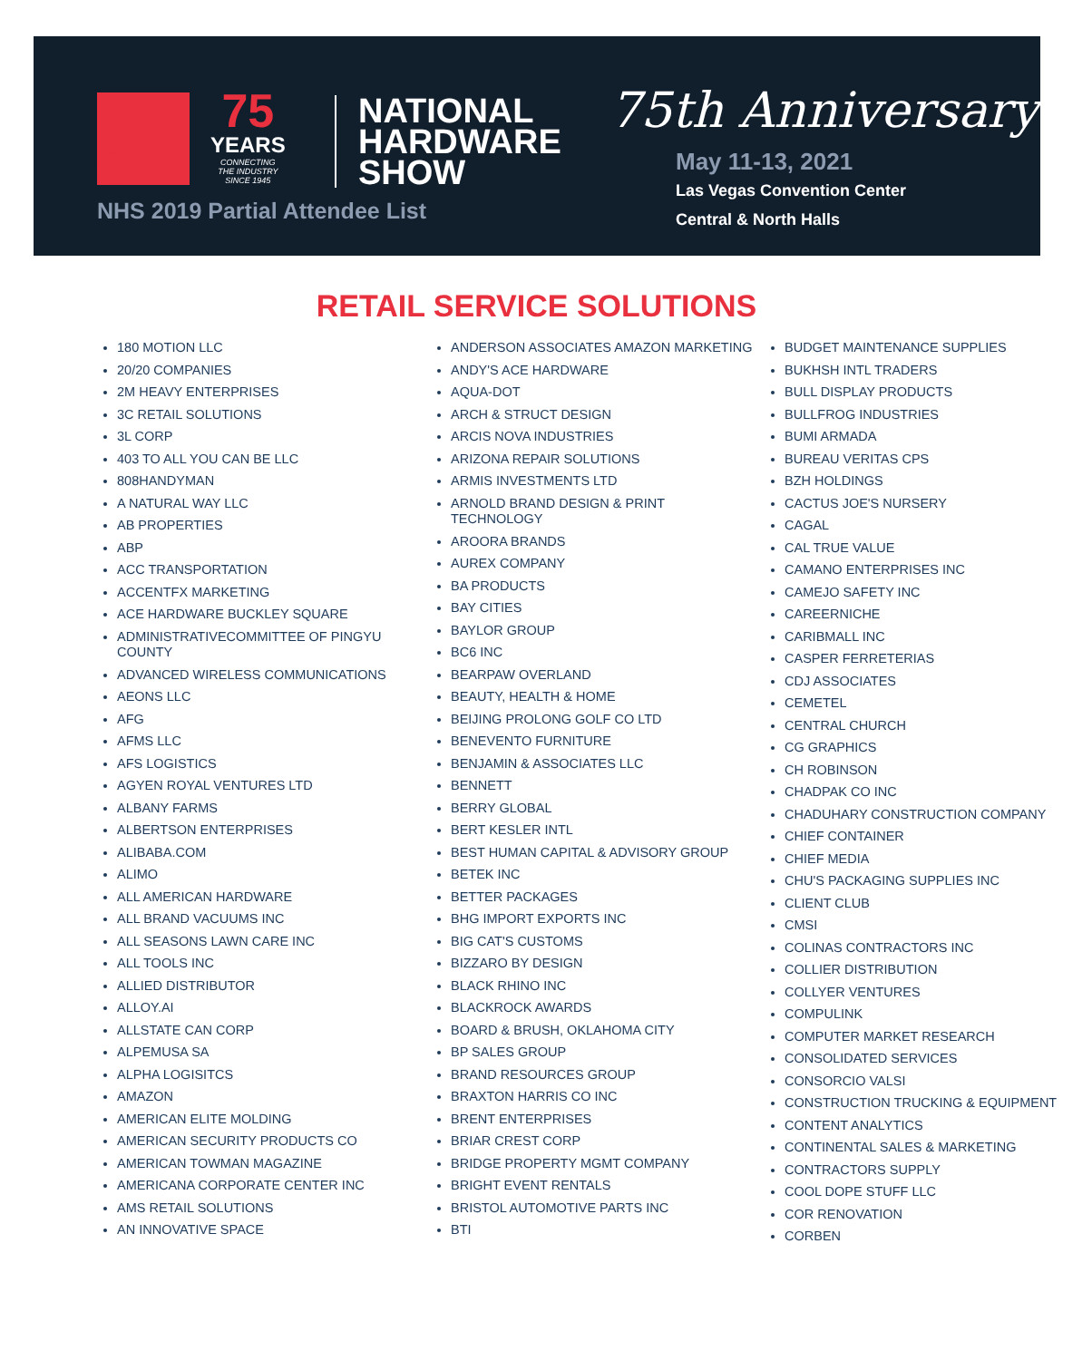75
YEARS
CONNECTING
THE INDUSTRY
SINCE 1945
NATIONAL
HARDWARE
SHOW
NHS 2019 Partial Attendee List
75th Anniversary
May 11-13, 2021
Las Vegas Convention Center
Central & North Halls
RETAIL SERVICE SOLUTIONS
180 MOTION LLC
20/20 COMPANIES
2M HEAVY ENTERPRISES
3C RETAIL SOLUTIONS
3L CORP
403 TO ALL YOU CAN BE LLC
808HANDYMAN
A NATURAL WAY LLC
AB PROPERTIES
ABP
ACC TRANSPORTATION
ACCENTFX MARKETING
ACE HARDWARE BUCKLEY SQUARE
ADMINISTRATIVECOMMITTEE OF PINGYU COUNTY
ADVANCED WIRELESS COMMUNICATIONS
AEONS LLC
AFG
AFMS LLC
AFS LOGISTICS
AGYEN ROYAL VENTURES LTD
ALBANY FARMS
ALBERTSON ENTERPRISES
ALIBABA.COM
ALIMO
ALL AMERICAN HARDWARE
ALL BRAND VACUUMS INC
ALL SEASONS LAWN CARE INC
ALL TOOLS INC
ALLIED DISTRIBUTOR
ALLOY.AI
ALLSTATE CAN CORP
ALPEMUSA SA
ALPHA LOGISITCS
AMAZON
AMERICAN ELITE MOLDING
AMERICAN SECURITY PRODUCTS CO
AMERICAN TOWMAN MAGAZINE
AMERICANA CORPORATE CENTER INC
AMS RETAIL SOLUTIONS
AN INNOVATIVE SPACE
ANDERSON ASSOCIATES AMAZON MARKETING
ANDY'S ACE HARDWARE
AQUA-DOT
ARCH & STRUCT DESIGN
ARCIS NOVA INDUSTRIES
ARIZONA REPAIR SOLUTIONS
ARMIS INVESTMENTS LTD
ARNOLD BRAND DESIGN & PRINT TECHNOLOGY
AROORA BRANDS
AUREX COMPANY
BA PRODUCTS
BAY CITIES
BAYLOR GROUP
BC6 INC
BEARPAW OVERLAND
BEAUTY, HEALTH & HOME
BEIJING PROLONG GOLF CO LTD
BENEVENTO FURNITURE
BENJAMIN & ASSOCIATES LLC
BENNETT
BERRY GLOBAL
BERT KESLER INTL
BEST HUMAN CAPITAL & ADVISORY GROUP
BETEK INC
BETTER PACKAGES
BHG IMPORT EXPORTS INC
BIG CAT'S CUSTOMS
BIZZARO BY DESIGN
BLACK RHINO INC
BLACKROCK AWARDS
BOARD & BRUSH, OKLAHOMA CITY
BP SALES GROUP
BRAND RESOURCES GROUP
BRAXTON HARRIS CO INC
BRENT ENTERPRISES
BRIAR CREST CORP
BRIDGE PROPERTY MGMT COMPANY
BRIGHT EVENT RENTALS
BRISTOL AUTOMOTIVE PARTS INC
BTI
BUDGET MAINTENANCE SUPPLIES
BUKHSH INTL TRADERS
BULL DISPLAY PRODUCTS
BULLFROG INDUSTRIES
BUMI ARMADA
BUREAU VERITAS CPS
BZH HOLDINGS
CACTUS JOE'S NURSERY
CAGAL
CAL TRUE VALUE
CAMANO ENTERPRISES INC
CAMEJO SAFETY INC
CAREERNICHE
CARIBMALL INC
CASPER FERRETERIAS
CDJ ASSOCIATES
CEMETEL
CENTRAL CHURCH
CG GRAPHICS
CH ROBINSON
CHADPAK CO INC
CHADUHARY CONSTRUCTION COMPANY
CHIEF CONTAINER
CHIEF MEDIA
CHU'S PACKAGING SUPPLIES INC
CLIENT CLUB
CMSI
COLINAS CONTRACTORS INC
COLLIER DISTRIBUTION
COLLYER VENTURES
COMPULINK
COMPUTER MARKET RESEARCH
CONSOLIDATED SERVICES
CONSORCIO VALSI
CONSTRUCTION TRUCKING & EQUIPMENT
CONTENT ANALYTICS
CONTINENTAL SALES & MARKETING
CONTRACTORS SUPPLY
COOL DOPE STUFF LLC
COR RENOVATION
CORBEN